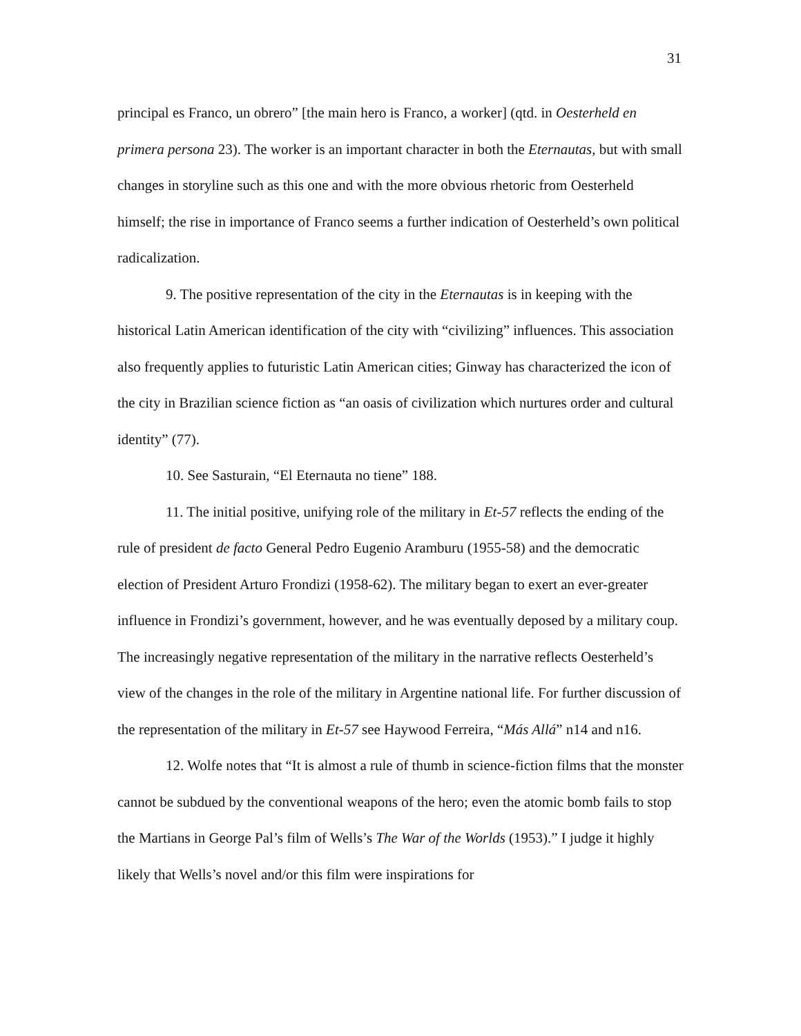31
principal es Franco, un obrero” [the main hero is Franco, a worker] (qtd. in Oesterheld en primera persona 23). The worker is an important character in both the Eternautas, but with small changes in storyline such as this one and with the more obvious rhetoric from Oesterheld himself; the rise in importance of Franco seems a further indication of Oesterheld’s own political radicalization.
9. The positive representation of the city in the Eternautas is in keeping with the historical Latin American identification of the city with “civilizing” influences. This association also frequently applies to futuristic Latin American cities; Ginway has characterized the icon of the city in Brazilian science fiction as “an oasis of civilization which nurtures order and cultural identity” (77).
10. See Sasturain, “El Eternauta no tiene” 188.
11. The initial positive, unifying role of the military in Et-57 reflects the ending of the rule of president de facto General Pedro Eugenio Aramburu (1955-58) and the democratic election of President Arturo Frondizi (1958-62). The military began to exert an ever-greater influence in Frondizi’s government, however, and he was eventually deposed by a military coup. The increasingly negative representation of the military in the narrative reflects Oesterheld’s view of the changes in the role of the military in Argentine national life. For further discussion of the representation of the military in Et-57 see Haywood Ferreira, “Más Allá” n14 and n16.
12. Wolfe notes that “It is almost a rule of thumb in science-fiction films that the monster cannot be subdued by the conventional weapons of the hero; even the atomic bomb fails to stop the Martians in George Pal’s film of Wells’s The War of the Worlds (1953).” I judge it highly likely that Wells’s novel and/or this film were inspirations for